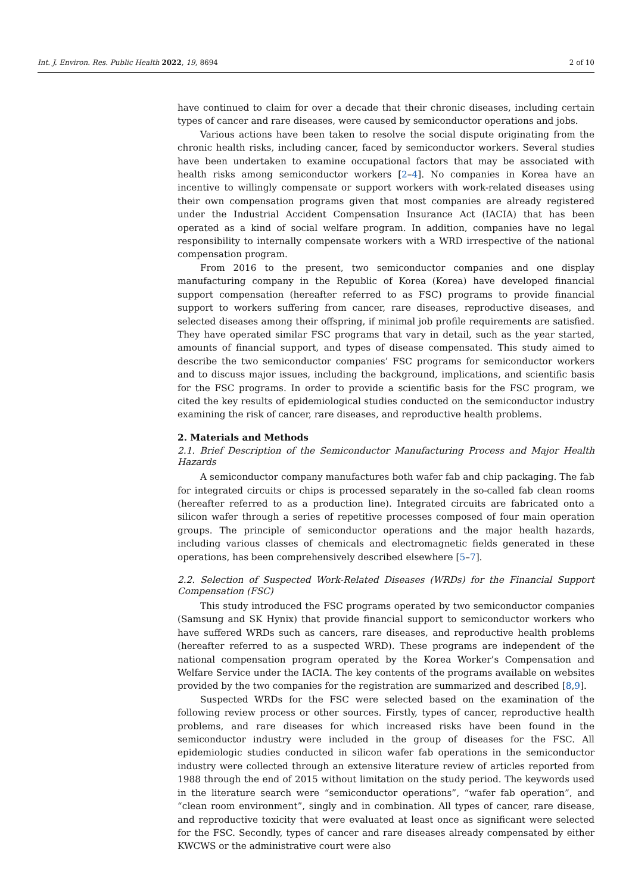Int. J. Environ. Res. Public Health 2022, 19, 8694 2 of 10
have continued to claim for over a decade that their chronic diseases, including certain types of cancer and rare diseases, were caused by semiconductor operations and jobs.
Various actions have been taken to resolve the social dispute originating from the chronic health risks, including cancer, faced by semiconductor workers. Several studies have been undertaken to examine occupational factors that may be associated with health risks among semiconductor workers [2–4]. No companies in Korea have an incentive to willingly compensate or support workers with work-related diseases using their own compensation programs given that most companies are already registered under the Industrial Accident Compensation Insurance Act (IACIA) that has been operated as a kind of social welfare program. In addition, companies have no legal responsibility to internally compensate workers with a WRD irrespective of the national compensation program.
From 2016 to the present, two semiconductor companies and one display manufacturing company in the Republic of Korea (Korea) have developed financial support compensation (hereafter referred to as FSC) programs to provide financial support to workers suffering from cancer, rare diseases, reproductive diseases, and selected diseases among their offspring, if minimal job profile requirements are satisfied. They have operated similar FSC programs that vary in detail, such as the year started, amounts of financial support, and types of disease compensated. This study aimed to describe the two semiconductor companies’ FSC programs for semiconductor workers and to discuss major issues, including the background, implications, and scientific basis for the FSC programs. In order to provide a scientific basis for the FSC program, we cited the key results of epidemiological studies conducted on the semiconductor industry examining the risk of cancer, rare diseases, and reproductive health problems.
2. Materials and Methods
2.1. Brief Description of the Semiconductor Manufacturing Process and Major Health Hazards
A semiconductor company manufactures both wafer fab and chip packaging. The fab for integrated circuits or chips is processed separately in the so-called fab clean rooms (hereafter referred to as a production line). Integrated circuits are fabricated onto a silicon wafer through a series of repetitive processes composed of four main operation groups. The principle of semiconductor operations and the major health hazards, including various classes of chemicals and electromagnetic fields generated in these operations, has been comprehensively described elsewhere [5–7].
2.2. Selection of Suspected Work-Related Diseases (WRDs) for the Financial Support Compensation (FSC)
This study introduced the FSC programs operated by two semiconductor companies (Samsung and SK Hynix) that provide financial support to semiconductor workers who have suffered WRDs such as cancers, rare diseases, and reproductive health problems (hereafter referred to as a suspected WRD). These programs are independent of the national compensation program operated by the Korea Worker’s Compensation and Welfare Service under the IACIA. The key contents of the programs available on websites provided by the two companies for the registration are summarized and described [8,9].
Suspected WRDs for the FSC were selected based on the examination of the following review process or other sources. Firstly, types of cancer, reproductive health problems, and rare diseases for which increased risks have been found in the semiconductor industry were included in the group of diseases for the FSC. All epidemiologic studies conducted in silicon wafer fab operations in the semiconductor industry were collected through an extensive literature review of articles reported from 1988 through the end of 2015 without limitation on the study period. The keywords used in the literature search were “semiconductor operations”, “wafer fab operation”, and “clean room environment”, singly and in combination. All types of cancer, rare disease, and reproductive toxicity that were evaluated at least once as significant were selected for the FSC. Secondly, types of cancer and rare diseases already compensated by either KWCWS or the administrative court were also